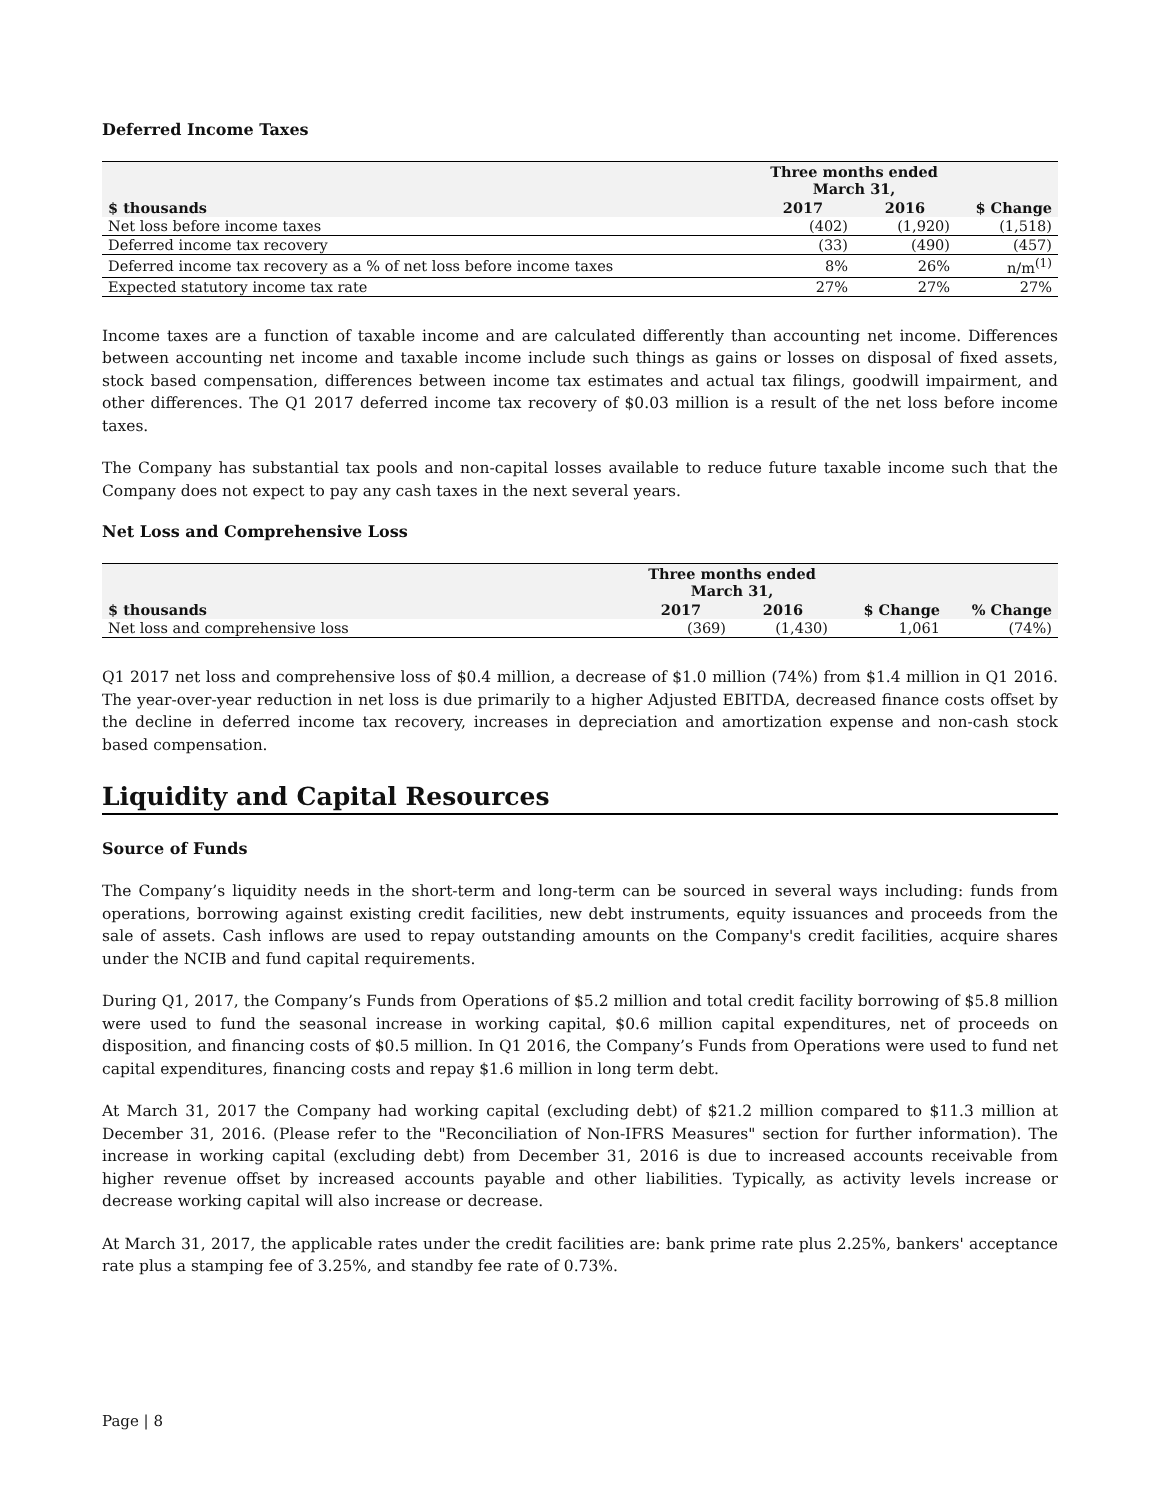Deferred Income Taxes
| | Three months ended March 31, | | |
| --- | --- | --- | --- |
| $ thousands | 2017 | 2016 | $ Change |
| Net loss before income taxes | (402) | (1,920) | (1,518) |
| Deferred income tax recovery | (33) | (490) | (457) |
| Deferred income tax recovery as a % of net loss before income taxes | 8% | 26% | n/m<sup>(1)</sup> |
| Expected statutory income tax rate | 27% | 27% | 27% |
Income taxes are a function of taxable income and are calculated differently than accounting net income. Differences between accounting net income and taxable income include such things as gains or losses on disposal of fixed assets, stock based compensation, differences between income tax estimates and actual tax filings, goodwill impairment, and other differences. The Q1 2017 deferred income tax recovery of $0.03 million is a result of the net loss before income taxes.
The Company has substantial tax pools and non-capital losses available to reduce future taxable income such that the Company does not expect to pay any cash taxes in the next several years.
Net Loss and Comprehensive Loss
| | Three months ended March 31, | | | |
| --- | --- | --- | --- | --- |
| $ thousands | 2017 | 2016 | $ Change | % Change |
| Net loss and comprehensive loss | (369) | (1,430) | 1,061 | (74%) |
Q1 2017 net loss and comprehensive loss of $0.4 million, a decrease of $1.0 million (74%) from $1.4 million in Q1 2016. The year-over-year reduction in net loss is due primarily to a higher Adjusted EBITDA, decreased finance costs offset by the decline in deferred income tax recovery, increases in depreciation and amortization expense and non-cash stock based compensation.
Liquidity and Capital Resources
Source of Funds
The Company’s liquidity needs in the short-term and long-term can be sourced in several ways including: funds from operations, borrowing against existing credit facilities, new debt instruments, equity issuances and proceeds from the sale of assets. Cash inflows are used to repay outstanding amounts on the Company's credit facilities, acquire shares under the NCIB and fund capital requirements.
During Q1, 2017, the Company’s Funds from Operations of $5.2 million and total credit facility borrowing of $5.8 million were used to fund the seasonal increase in working capital, $0.6 million capital expenditures, net of proceeds on disposition, and financing costs of $0.5 million. In Q1 2016, the Company’s Funds from Operations were used to fund net capital expenditures, financing costs and repay $1.6 million in long term debt.
At March 31, 2017 the Company had working capital (excluding debt) of $21.2 million compared to $11.3 million at December 31, 2016. (Please refer to the "Reconciliation of Non-IFRS Measures" section for further information). The increase in working capital (excluding debt) from December 31, 2016 is due to increased accounts receivable from higher revenue offset by increased accounts payable and other liabilities. Typically, as activity levels increase or decrease working capital will also increase or decrease.
At March 31, 2017, the applicable rates under the credit facilities are: bank prime rate plus 2.25%, bankers' acceptance rate plus a stamping fee of 3.25%, and standby fee rate of 0.73%.
Page | 8